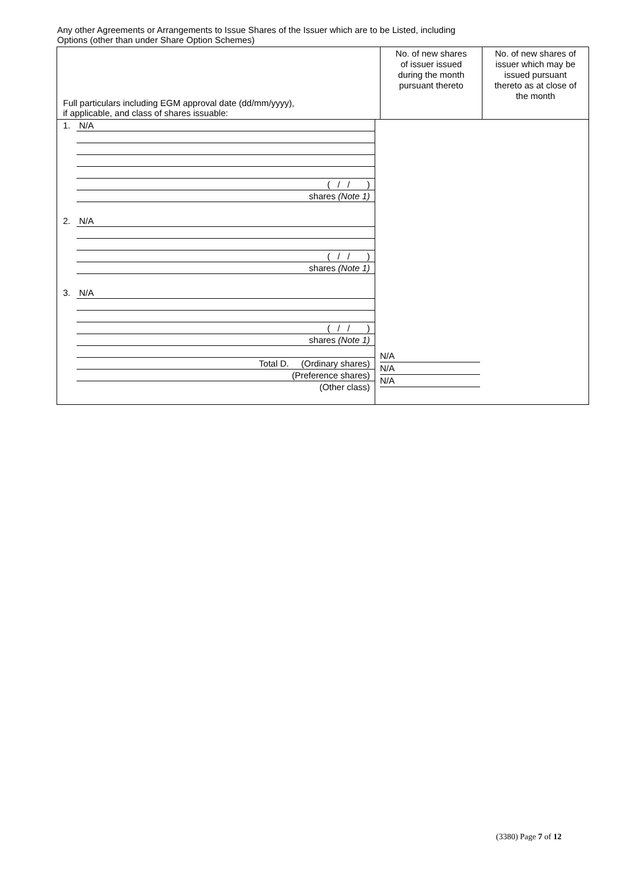Any other Agreements or Arrangements to Issue Shares of the Issuer which are to be Listed, including
Options (other than under Share Option Schemes)
| Full particulars including EGM approval date (dd/mm/yyyy), if applicable, and class of shares issuable: | No. of new shares of issuer issued during the month pursuant thereto | No. of new shares of issuer which may be issued pursuant thereto as at close of the month |
| 1. N/A ( / / ) shares (Note 1) 2. N/A ( / / ) shares (Note 1) 3. N/A ( / / ) shares (Note 1) Total D. (Ordinary shares) (Preference shares) (Other class) N/A N/A N/A | | |
(3380) Page 7 of 12